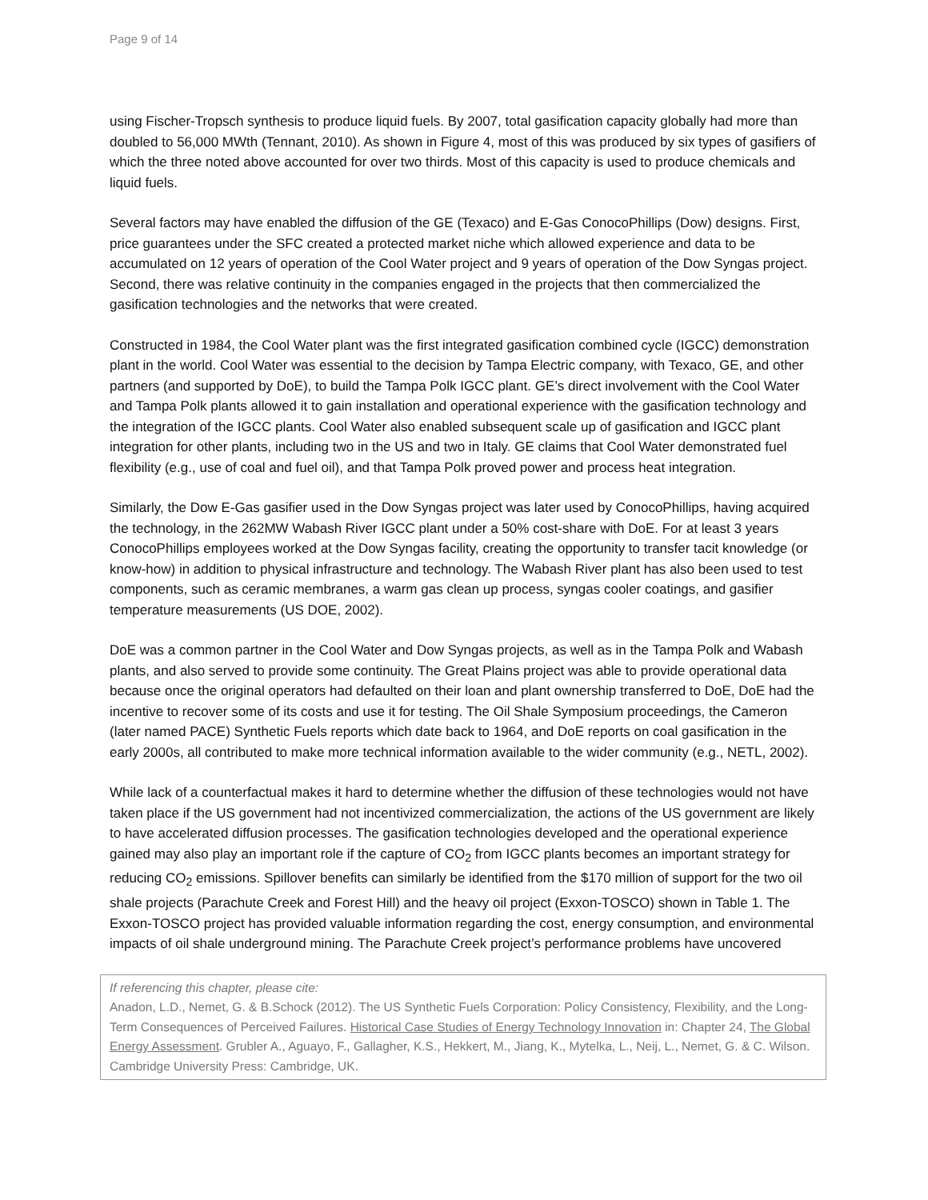Page 9 of 14
using Fischer-Tropsch synthesis to produce liquid fuels. By 2007, total gasification capacity globally had more than doubled to 56,000 MWth (Tennant, 2010). As shown in Figure 4, most of this was produced by six types of gasifiers of which the three noted above accounted for over two thirds. Most of this capacity is used to produce chemicals and liquid fuels.
Several factors may have enabled the diffusion of the GE (Texaco) and E-Gas ConocoPhillips (Dow) designs. First, price guarantees under the SFC created a protected market niche which allowed experience and data to be accumulated on 12 years of operation of the Cool Water project and 9 years of operation of the Dow Syngas project. Second, there was relative continuity in the companies engaged in the projects that then commercialized the gasification technologies and the networks that were created.
Constructed in 1984, the Cool Water plant was the first integrated gasification combined cycle (IGCC) demonstration plant in the world. Cool Water was essential to the decision by Tampa Electric company, with Texaco, GE, and other partners (and supported by DoE), to build the Tampa Polk IGCC plant. GE’s direct involvement with the Cool Water and Tampa Polk plants allowed it to gain installation and operational experience with the gasification technology and the integration of the IGCC plants. Cool Water also enabled subsequent scale up of gasification and IGCC plant integration for other plants, including two in the US and two in Italy. GE claims that Cool Water demonstrated fuel flexibility (e.g., use of coal and fuel oil), and that Tampa Polk proved power and process heat integration.
Similarly, the Dow E-Gas gasifier used in the Dow Syngas project was later used by ConocoPhillips, having acquired the technology, in the 262MW Wabash River IGCC plant under a 50% cost-share with DoE. For at least 3 years ConocoPhillips employees worked at the Dow Syngas facility, creating the opportunity to transfer tacit knowledge (or know-how) in addition to physical infrastructure and technology. The Wabash River plant has also been used to test components, such as ceramic membranes, a warm gas clean up process, syngas cooler coatings, and gasifier temperature measurements (US DOE, 2002).
DoE was a common partner in the Cool Water and Dow Syngas projects, as well as in the Tampa Polk and Wabash plants, and also served to provide some continuity. The Great Plains project was able to provide operational data because once the original operators had defaulted on their loan and plant ownership transferred to DoE, DoE had the incentive to recover some of its costs and use it for testing. The Oil Shale Symposium proceedings, the Cameron (later named PACE) Synthetic Fuels reports which date back to 1964, and DoE reports on coal gasification in the early 2000s, all contributed to make more technical information available to the wider community (e.g., NETL, 2002).
While lack of a counterfactual makes it hard to determine whether the diffusion of these technologies would not have taken place if the US government had not incentivized commercialization, the actions of the US government are likely to have accelerated diffusion processes. The gasification technologies developed and the operational experience gained may also play an important role if the capture of CO<sub>2</sub> from IGCC plants becomes an important strategy for reducing CO<sub>2</sub> emissions. Spillover benefits can similarly be identified from the $170 million of support for the two oil shale projects (Parachute Creek and Forest Hill) and the heavy oil project (Exxon-TOSCO) shown in Table 1. The Exxon-TOSCO project has provided valuable information regarding the cost, energy consumption, and environmental impacts of oil shale underground mining. The Parachute Creek project’s performance problems have uncovered
If referencing this chapter, please cite:
Anadon, L.D., Nemet, G. & B.Schock (2012). The US Synthetic Fuels Corporation: Policy Consistency, Flexibility, and the Long-Term Consequences of Perceived Failures. Historical Case Studies of Energy Technology Innovation in: Chapter 24, The Global Energy Assessment. Grubler A., Aguayo, F., Gallagher, K.S., Hekkert, M., Jiang, K., Mytelka, L., Neij, L., Nemet, G. & C. Wilson. Cambridge University Press: Cambridge, UK.